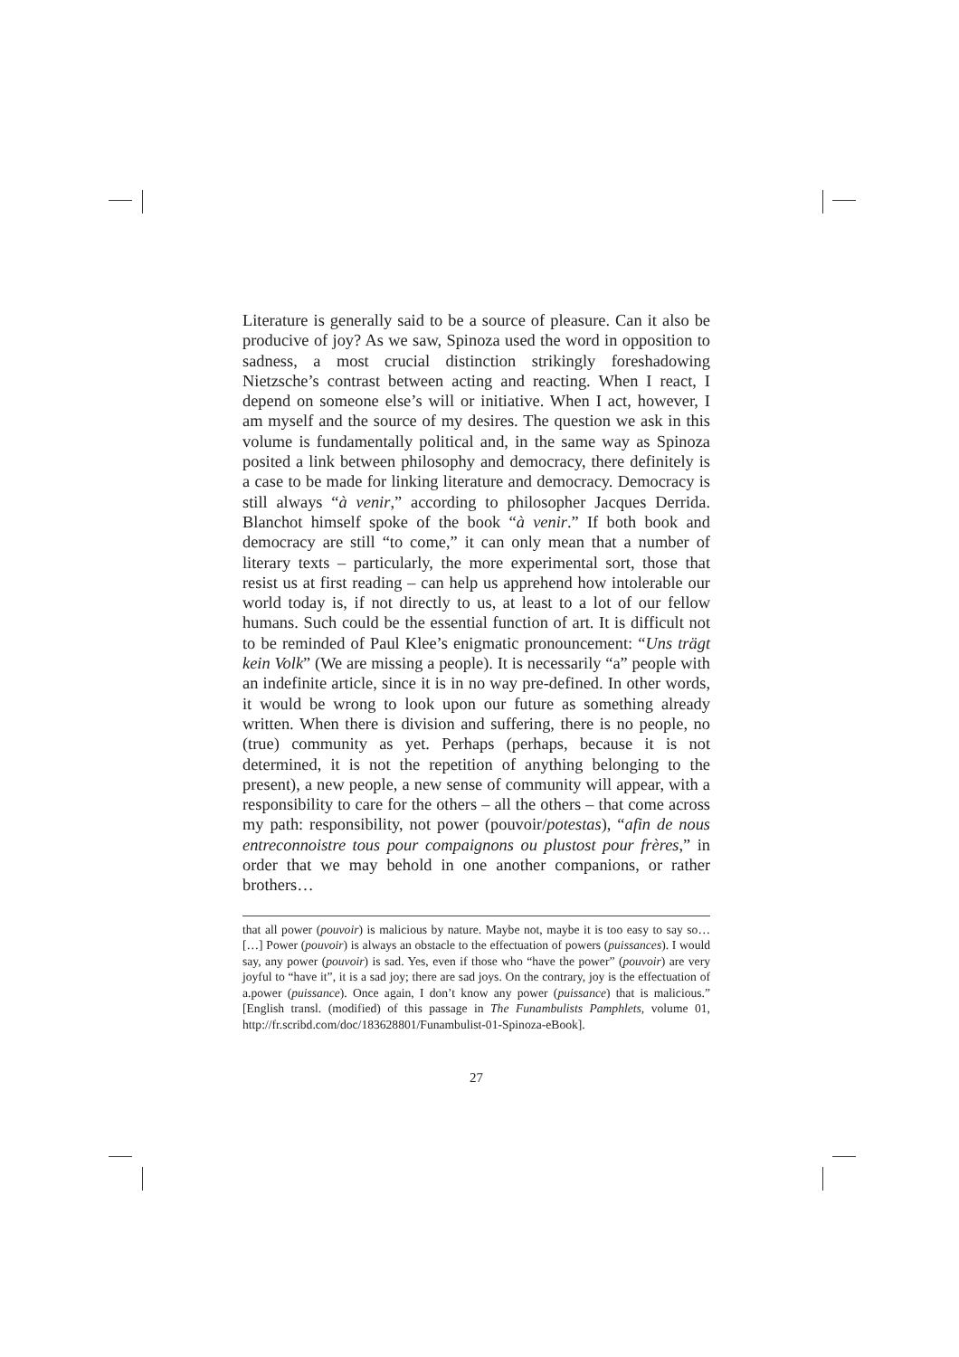Literature is generally said to be a source of pleasure. Can it also be producive of joy? As we saw, Spinoza used the word in opposition to sadness, a most crucial distinction strikingly foreshadowing Nietzsche’s contrast between acting and reacting. When I react, I depend on someone else’s will or initiative. When I act, however, I am myself and the source of my desires. The question we ask in this volume is fundamentally political and, in the same way as Spinoza posited a link between philosophy and democracy, there definitely is a case to be made for linking literature and democracy. Democracy is still always “à venir,” according to philosopher Jacques Derrida. Blanchot himself spoke of the book “à venir.” If both book and democracy are still “to come,” it can only mean that a number of literary texts – particularly, the more experimental sort, those that resist us at first reading – can help us apprehend how intolerable our world today is, if not directly to us, at least to a lot of our fellow humans. Such could be the essential function of art. It is difficult not to be reminded of Paul Klee’s enigmatic pronouncement: “Uns trägt kein Volk” (We are missing a people). It is necessarily “a” people with an indefinite article, since it is in no way pre-defined. In other words, it would be wrong to look upon our future as something already written. When there is division and suffering, there is no people, no (true) community as yet. Perhaps (perhaps, because it is not determined, it is not the repetition of anything belonging to the present), a new people, a new sense of community will appear, with a responsibility to care for the others – all the others – that come across my path: responsibility, not power (pouvoir/potestas), “afin de nous entreconnoistre tous pour compaignons ou plustost pour frères,” in order that we may behold in one another companions, or rather brothers…
that all power (pouvoir) is malicious by nature. Maybe not, maybe it is too easy to say so… […] Power (pouvoir) is always an obstacle to the effectuation of powers (puissances). I would say, any power (pouvoir) is sad. Yes, even if those who “have the power” (pouvoir) are very joyful to “have it”, it is a sad joy; there are sad joys. On the contrary, joy is the effectuation of a.power (puissance). Once again, I don’t know any power (puissance) that is malicious.” [English transl. (modified) of this passage in The Funambulists Pamphlets, volume 01, http://fr.scribd.com/doc/183628801/Funambulist-01-Spinoza-eBook].
27